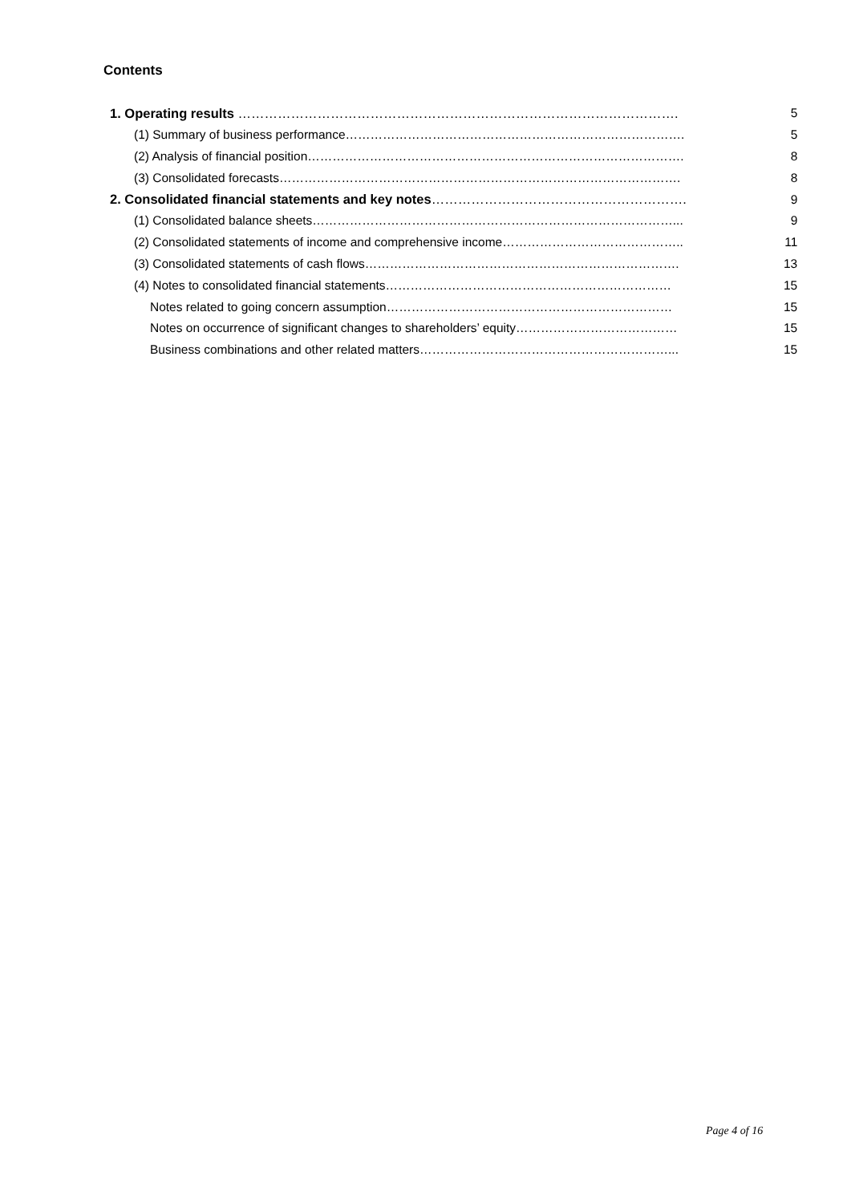Contents
| 1. Operating results ………………………………………………………………………………………. | 5 |
| (1) Summary of business performance………………………………………………………………………. | 5 |
| (2) Analysis of financial position………………………………………………………………………………. | 8 |
| (3) Consolidated forecasts……………………………………………………………………………………. | 8 |
| 2. Consolidated financial statements and key notes …………………………………………………. | 9 |
| (1) Consolidated balance sheets……………………………………………………………………………... | 9 |
| (2) Consolidated statements of income and comprehensive income…………………………………….. | 11 |
| (3) Consolidated statements of cash flows…………………………………………………………………. | 13 |
| (4) Notes to consolidated financial statements…………………………………………………………… | 15 |
| Notes related to going concern assumption…………………………………………………………… | 15 |
| Notes on occurrence of significant changes to shareholders’ equity………………………………… | 15 |
| Business combinations and other related matters……………………………………………………... | 15 |
Page 4 of 16